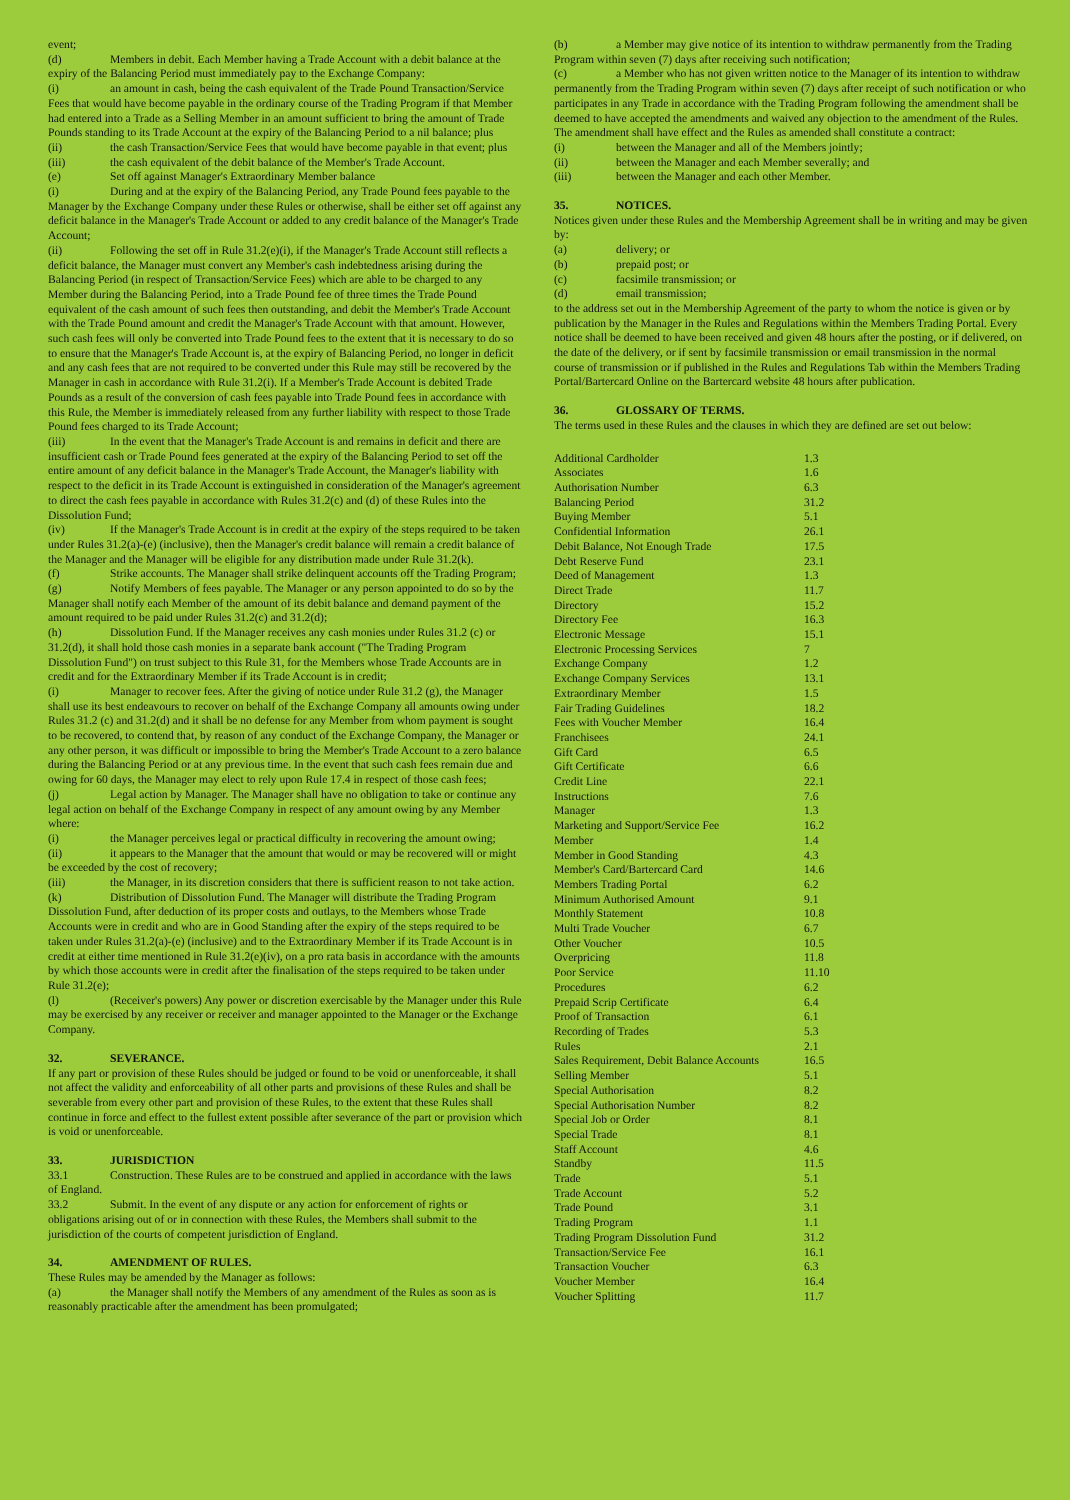event;
(d) Members in debit. Each Member having a Trade Account with a debit balance at the expiry of the Balancing Period must immediately pay to the Exchange Company:
(i) an amount in cash, being the cash equivalent of the Trade Pound Transaction/Service Fees that would have become payable in the ordinary course of the Trading Program if that Member had entered into a Trade as a Selling Member in an amount sufficient to bring the amount of Trade Pounds standing to its Trade Account at the expiry of the Balancing Period to a nil balance; plus
(ii) the cash Transaction/Service Fees that would have become payable in that event; plus
(iii) the cash equivalent of the debit balance of the Member's Trade Account.
(e) Set off against Manager's Extraordinary Member balance
(i) During and at the expiry of the Balancing Period, any Trade Pound fees payable to the Manager by the Exchange Company under these Rules or otherwise, shall be either set off against any deficit balance in the Manager's Trade Account or added to any credit balance of the Manager's Trade Account;
(ii) Following the set off in Rule 31.2(e)(i), if the Manager's Trade Account still reflects a deficit balance, the Manager must convert any Member's cash indebtedness arising during the Balancing Period (in respect of Transaction/Service Fees) which are able to be charged to any Member during the Balancing Period, into a Trade Pound fee of three times the Trade Pound equivalent of the cash amount of such fees then outstanding, and debit the Member's Trade Account with the Trade Pound amount and credit the Manager's Trade Account with that amount. However, such cash fees will only be converted into Trade Pound fees to the extent that it is necessary to do so to ensure that the Manager's Trade Account is, at the expiry of Balancing Period, no longer in deficit and any cash fees that are not required to be converted under this Rule may still be recovered by the Manager in cash in accordance with Rule 31.2(i). If a Member's Trade Account is debited Trade Pounds as a result of the conversion of cash fees payable into Trade Pound fees in accordance with this Rule, the Member is immediately released from any further liability with respect to those Trade Pound fees charged to its Trade Account;
(iii) In the event that the Manager's Trade Account is and remains in deficit and there are insufficient cash or Trade Pound fees generated at the expiry of the Balancing Period to set off the entire amount of any deficit balance in the Manager's Trade Account, the Manager's liability with respect to the deficit in its Trade Account is extinguished in consideration of the Manager's agreement to direct the cash fees payable in accordance with Rules 31.2(c) and (d) of these Rules into the Dissolution Fund;
(iv) If the Manager's Trade Account is in credit at the expiry of the steps required to be taken under Rules 31.2(a)-(e) (inclusive), then the Manager's credit balance will remain a credit balance of the Manager and the Manager will be eligible for any distribution made under Rule 31.2(k).
(f) Strike accounts. The Manager shall strike delinquent accounts off the Trading Program;
(g) Notify Members of fees payable. The Manager or any person appointed to do so by the Manager shall notify each Member of the amount of its debit balance and demand payment of the amount required to be paid under Rules 31.2(c) and 31.2(d);
(h) Dissolution Fund. If the Manager receives any cash monies under Rules 31.2 (c) or 31.2(d), it shall hold those cash monies in a separate bank account ("The Trading Program Dissolution Fund") on trust subject to this Rule 31, for the Members whose Trade Accounts are in credit and for the Extraordinary Member if its Trade Account is in credit;
(i) Manager to recover fees. After the giving of notice under Rule 31.2 (g), the Manager shall use its best endeavours to recover on behalf of the Exchange Company all amounts owing under Rules 31.2 (c) and 31.2(d) and it shall be no defense for any Member from whom payment is sought to be recovered, to contend that, by reason of any conduct of the Exchange Company, the Manager or any other person, it was difficult or impossible to bring the Member's Trade Account to a zero balance during the Balancing Period or at any previous time. In the event that such cash fees remain due and owing for 60 days, the Manager may elect to rely upon Rule 17.4 in respect of those cash fees;
(j) Legal action by Manager. The Manager shall have no obligation to take or continue any legal action on behalf of the Exchange Company in respect of any amount owing by any Member where:
(i) the Manager perceives legal or practical difficulty in recovering the amount owing;
(ii) it appears to the Manager that the amount that would or may be recovered will or might be exceeded by the cost of recovery;
(iii) the Manager, in its discretion considers that there is sufficient reason to not take action.
(k) Distribution of Dissolution Fund. The Manager will distribute the Trading Program Dissolution Fund, after deduction of its proper costs and outlays, to the Members whose Trade Accounts were in credit and who are in Good Standing after the expiry of the steps required to be taken under Rules 31.2(a)-(e) (inclusive) and to the Extraordinary Member if its Trade Account is in credit at either time mentioned in Rule 31.2(e)(iv), on a pro rata basis in accordance with the amounts by which those accounts were in credit after the finalisation of the steps required to be taken under Rule 31.2(e);
(l) (Receiver's powers) Any power or discretion exercisable by the Manager under this Rule may be exercised by any receiver or receiver and manager appointed to the Manager or the Exchange Company.
32. SEVERANCE.
If any part or provision of these Rules should be judged or found to be void or unenforceable, it shall not affect the validity and enforceability of all other parts and provisions of these Rules and shall be severable from every other part and provision of these Rules, to the extent that these Rules shall continue in force and effect to the fullest extent possible after severance of the part or provision which is void or unenforceable.
33. JURISDICTION
33.1 Construction. These Rules are to be construed and applied in accordance with the laws of England.
33.2 Submit. In the event of any dispute or any action for enforcement of rights or obligations arising out of or in connection with these Rules, the Members shall submit to the jurisdiction of the courts of competent jurisdiction of England.
34. AMENDMENT OF RULES.
These Rules may be amended by the Manager as follows:
(a) the Manager shall notify the Members of any amendment of the Rules as soon as is reasonably practicable after the amendment has been promulgated;
(b) a Member may give notice of its intention to withdraw permanently from the Trading Program within seven (7) days after receiving such notification;
(c) a Member who has not given written notice to the Manager of its intention to withdraw permanently from the Trading Program within seven (7) days after receipt of such notification or who participates in any Trade in accordance with the Trading Program following the amendment shall be deemed to have accepted the amendments and waived any objection to the amendment of the Rules. The amendment shall have effect and the Rules as amended shall constitute a contract:
(i) between the Manager and all of the Members jointly;
(ii) between the Manager and each Member severally; and
(iii) between the Manager and each other Member.
35. NOTICES.
Notices given under these Rules and the Membership Agreement shall be in writing and may be given by:
(a) delivery; or
(b) prepaid post; or
(c) facsimile transmission; or
(d) email transmission;
to the address set out in the Membership Agreement of the party to whom the notice is given or by publication by the Manager in the Rules and Regulations within the Members Trading Portal. Every notice shall be deemed to have been received and given 48 hours after the posting, or if delivered, on the date of the delivery, or if sent by facsimile transmission or email transmission in the normal course of transmission or if published in the Rules and Regulations Tab within the Members Trading Portal/Bartercard Online on the Bartercard website 48 hours after publication.
36. GLOSSARY OF TERMS.
The terms used in these Rules and the clauses in which they are defined are set out below:
| Additional Cardholder | 1.3 |
| Associates | 1.6 |
| Authorisation Number | 6.3 |
| Balancing Period | 31.2 |
| Buying Member | 5.1 |
| Confidential Information | 26.1 |
| Debit Balance, Not Enough Trade | 17.5 |
| Debt Reserve Fund | 23.1 |
| Deed of Management | 1.3 |
| Direct Trade | 11.7 |
| Directory | 15.2 |
| Directory Fee | 16.3 |
| Electronic Message | 15.1 |
| Electronic Processing Services | 7 |
| Exchange Company | 1.2 |
| Exchange Company Services | 13.1 |
| Extraordinary Member | 1.5 |
| Fair Trading Guidelines | 18.2 |
| Fees with Voucher Member | 16.4 |
| Franchisees | 24.1 |
| Gift Card | 6.5 |
| Gift Certificate | 6.6 |
| Credit Line | 22.1 |
| Instructions | 7.6 |
| Manager | 1.3 |
| Marketing and Support/Service Fee | 16.2 |
| Member | 1.4 |
| Member in Good Standing | 4.3 |
| Member's Card/Bartercard Card | 14.6 |
| Members Trading Portal | 6.2 |
| Minimum Authorised Amount | 9.1 |
| Monthly Statement | 10.8 |
| Multi Trade Voucher | 6.7 |
| Other Voucher | 10.5 |
| Overpricing | 11.8 |
| Poor Service | 11.10 |
| Procedures | 6.2 |
| Prepaid Scrip Certificate | 6.4 |
| Proof of Transaction | 6.1 |
| Recording of Trades | 5.3 |
| Rules | 2.1 |
| Sales Requirement, Debit Balance Accounts | 16.5 |
| Selling Member | 5.1 |
| Special Authorisation | 8.2 |
| Special Authorisation Number | 8.2 |
| Special Job or Order | 8.1 |
| Special Trade | 8.1 |
| Staff Account | 4.6 |
| Standby | 11.5 |
| Trade | 5.1 |
| Trade Account | 5.2 |
| Trade Pound | 3.1 |
| Trading Program | 1.1 |
| Trading Program Dissolution Fund | 31.2 |
| Transaction/Service Fee | 16.1 |
| Transaction Voucher | 6.3 |
| Voucher Member | 16.4 |
| Voucher Splitting | 11.7 |